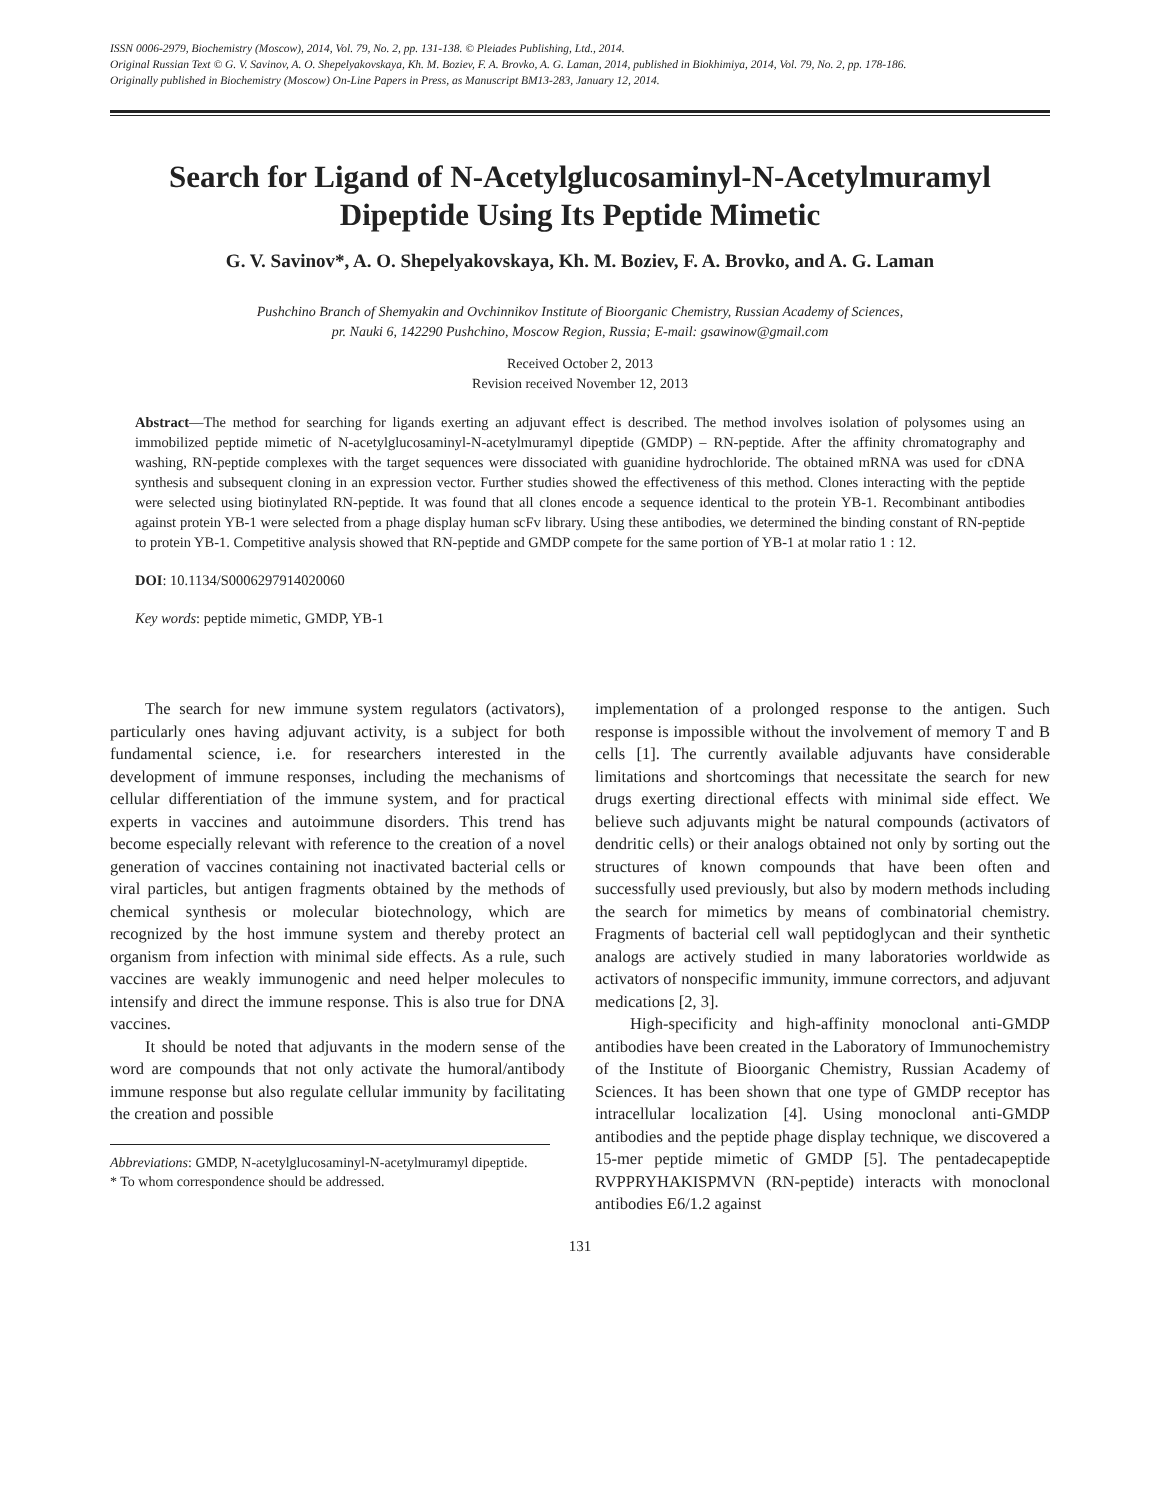ISSN 0006-2979, Biochemistry (Moscow), 2014, Vol. 79, No. 2, pp. 131-138. © Pleiades Publishing, Ltd., 2014.
Original Russian Text © G. V. Savinov, A. O. Shepelyakovskaya, Kh. M. Boziev, F. A. Brovko, A. G. Laman, 2014, published in Biokhimiya, 2014, Vol. 79, No. 2, pp. 178-186.
Originally published in Biochemistry (Moscow) On-Line Papers in Press, as Manuscript BM13-283, January 12, 2014.
Search for Ligand of N-Acetylglucosaminyl-N-Acetylmuramyl Dipeptide Using Its Peptide Mimetic
G. V. Savinov*, A. O. Shepelyakovskaya, Kh. M. Boziev, F. A. Brovko, and A. G. Laman
Pushchino Branch of Shemyakin and Ovchinnikov Institute of Bioorganic Chemistry, Russian Academy of Sciences,
pr. Nauki 6, 142290 Pushchino, Moscow Region, Russia; E-mail: gsawinow@gmail.com
Received October 2, 2013
Revision received November 12, 2013
Abstract—The method for searching for ligands exerting an adjuvant effect is described. The method involves isolation of polysomes using an immobilized peptide mimetic of N-acetylglucosaminyl-N-acetylmuramyl dipeptide (GMDP) – RN-peptide. After the affinity chromatography and washing, RN-peptide complexes with the target sequences were dissociated with guanidine hydrochloride. The obtained mRNA was used for cDNA synthesis and subsequent cloning in an expression vector. Further studies showed the effectiveness of this method. Clones interacting with the peptide were selected using biotinylated RN-peptide. It was found that all clones encode a sequence identical to the protein YB-1. Recombinant antibodies against protein YB-1 were selected from a phage display human scFv library. Using these antibodies, we determined the binding constant of RN-peptide to protein YB-1. Competitive analysis showed that RN-peptide and GMDP compete for the same portion of YB-1 at molar ratio 1 : 12.
DOI: 10.1134/S0006297914020060
Key words: peptide mimetic, GMDP, YB-1
The search for new immune system regulators (activators), particularly ones having adjuvant activity, is a subject for both fundamental science, i.e. for researchers interested in the development of immune responses, including the mechanisms of cellular differentiation of the immune system, and for practical experts in vaccines and autoimmune disorders. This trend has become especially relevant with reference to the creation of a novel generation of vaccines containing not inactivated bacterial cells or viral particles, but antigen fragments obtained by the methods of chemical synthesis or molecular biotechnology, which are recognized by the host immune system and thereby protect an organism from infection with minimal side effects. As a rule, such vaccines are weakly immunogenic and need helper molecules to intensify and direct the immune response. This is also true for DNA vaccines.
It should be noted that adjuvants in the modern sense of the word are compounds that not only activate the humoral/antibody immune response but also regulate cellular immunity by facilitating the creation and possible
Abbreviations: GMDP, N-acetylglucosaminyl-N-acetylmuramyl dipeptide.
* To whom correspondence should be addressed.
implementation of a prolonged response to the antigen. Such response is impossible without the involvement of memory T and B cells [1]. The currently available adjuvants have considerable limitations and shortcomings that necessitate the search for new drugs exerting directional effects with minimal side effect. We believe such adjuvants might be natural compounds (activators of dendritic cells) or their analogs obtained not only by sorting out the structures of known compounds that have been often and successfully used previously, but also by modern methods including the search for mimetics by means of combinatorial chemistry. Fragments of bacterial cell wall peptidoglycan and their synthetic analogs are actively studied in many laboratories worldwide as activators of nonspecific immunity, immune correctors, and adjuvant medications [2, 3].
High-specificity and high-affinity monoclonal anti-GMDP antibodies have been created in the Laboratory of Immunochemistry of the Institute of Bioorganic Chemistry, Russian Academy of Sciences. It has been shown that one type of GMDP receptor has intracellular localization [4]. Using monoclonal anti-GMDP antibodies and the peptide phage display technique, we discovered a 15-mer peptide mimetic of GMDP [5]. The pentadecapeptide RVPPRYHAKISPMVN (RN-peptide) interacts with monoclonal antibodies E6/1.2 against
131